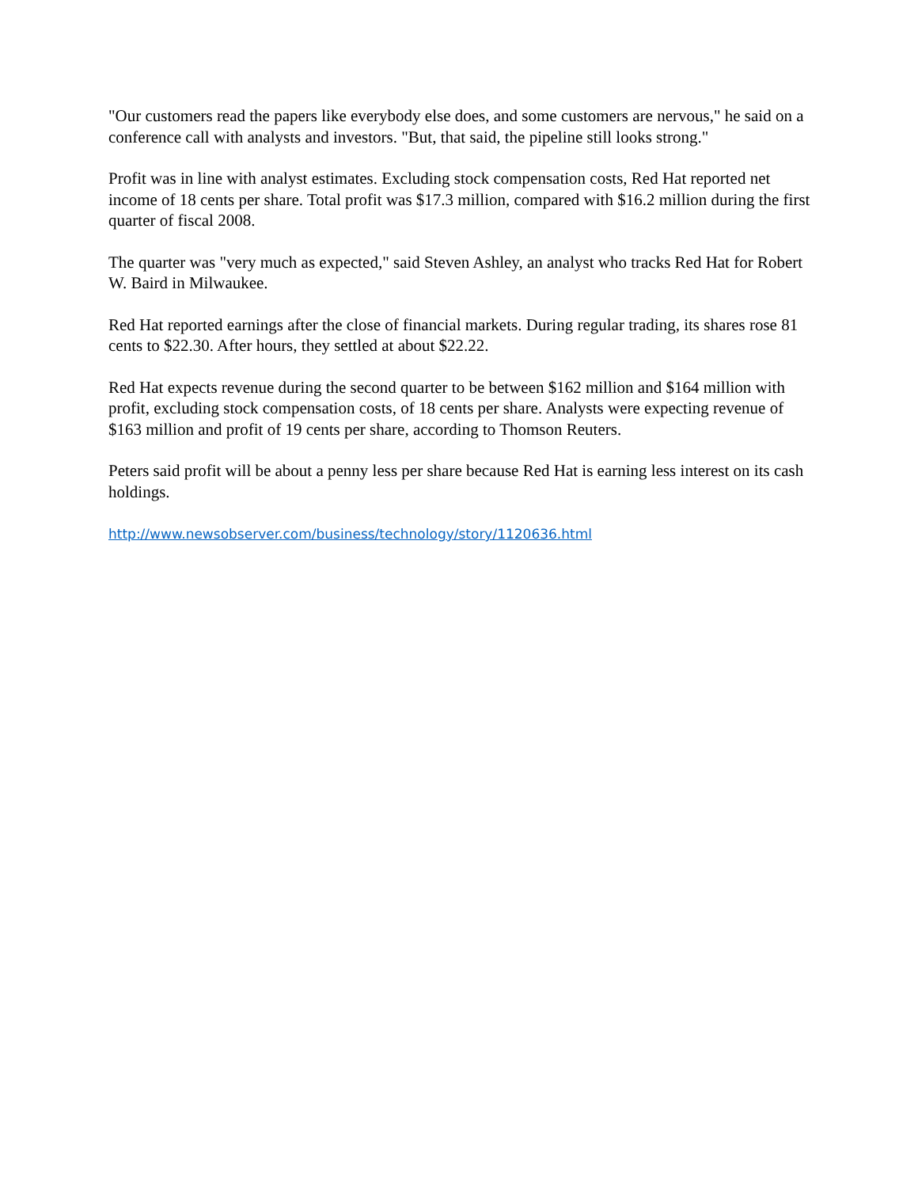"Our customers read the papers like everybody else does, and some customers are nervous," he said on a conference call with analysts and investors. "But, that said, the pipeline still looks strong."
Profit was in line with analyst estimates. Excluding stock compensation costs, Red Hat reported net income of 18 cents per share. Total profit was $17.3 million, compared with $16.2 million during the first quarter of fiscal 2008.
The quarter was "very much as expected," said Steven Ashley, an analyst who tracks Red Hat for Robert W. Baird in Milwaukee.
Red Hat reported earnings after the close of financial markets. During regular trading, its shares rose 81 cents to $22.30. After hours, they settled at about $22.22.
Red Hat expects revenue during the second quarter to be between $162 million and $164 million with profit, excluding stock compensation costs, of 18 cents per share. Analysts were expecting revenue of $163 million and profit of 19 cents per share, according to Thomson Reuters.
Peters said profit will be about a penny less per share because Red Hat is earning less interest on its cash holdings.
http://www.newsobserver.com/business/technology/story/1120636.html